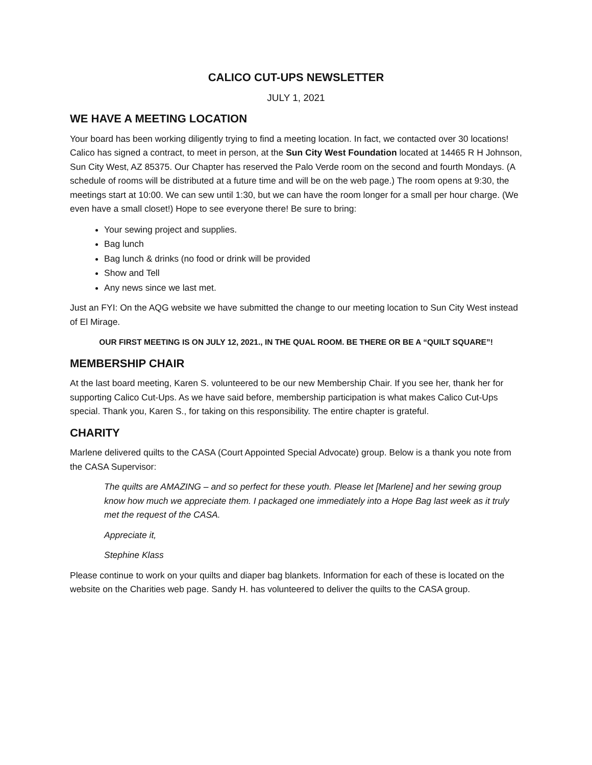CALICO CUT-UPS NEWSLETTER
JULY 1, 2021
WE HAVE A MEETING LOCATION
Your board has been working diligently trying to find a meeting location. In fact, we contacted over 30 locations! Calico has signed a contract, to meet in person, at the Sun City West Foundation located at 14465 R H Johnson, Sun City West, AZ 85375. Our Chapter has reserved the Palo Verde room on the second and fourth Mondays. (A schedule of rooms will be distributed at a future time and will be on the web page.) The room opens at 9:30, the meetings start at 10:00. We can sew until 1:30, but we can have the room longer for a small per hour charge. (We even have a small closet!) Hope to see everyone there! Be sure to bring:
Your sewing project and supplies.
Bag lunch
Bag lunch & drinks (no food or drink will be provided
Show and Tell
Any news since we last met.
Just an FYI: On the AQG website we have submitted the change to our meeting location to Sun City West instead of El Mirage.
OUR FIRST MEETING IS ON JULY 12, 2021., IN THE QUAL ROOM. BE THERE OR BE A “QUILT SQUARE”!
MEMBERSHIP CHAIR
At the last board meeting, Karen S. volunteered to be our new Membership Chair. If you see her, thank her for supporting Calico Cut-Ups. As we have said before, membership participation is what makes Calico Cut-Ups special. Thank you, Karen S., for taking on this responsibility. The entire chapter is grateful.
CHARITY
Marlene delivered quilts to the CASA (Court Appointed Special Advocate) group. Below is a thank you note from the CASA Supervisor:
The quilts are AMAZING – and so perfect for these youth. Please let [Marlene] and her sewing group know how much we appreciate them. I packaged one immediately into a Hope Bag last week as it truly met the request of the CASA.
Appreciate it,
Stephine Klass
Please continue to work on your quilts and diaper bag blankets. Information for each of these is located on the website on the Charities web page. Sandy H. has volunteered to deliver the quilts to the CASA group.